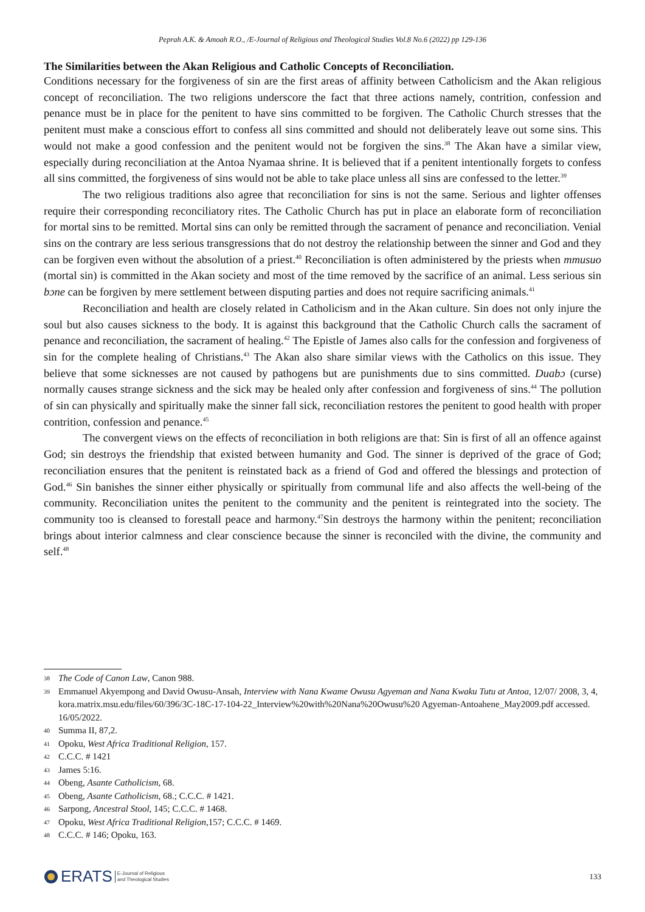Peprah A.K. & Amoah R.O., /E-Journal of Religious and Theological Studies Vol.8 No.6 (2022) pp 129-136
The Similarities between the Akan Religious and Catholic Concepts of Reconciliation.
Conditions necessary for the forgiveness of sin are the first areas of affinity between Catholicism and the Akan religious concept of reconciliation. The two religions underscore the fact that three actions namely, contrition, confession and penance must be in place for the penitent to have sins committed to be forgiven. The Catholic Church stresses that the penitent must make a conscious effort to confess all sins committed and should not deliberately leave out some sins. This would not make a good confession and the penitent would not be forgiven the sins.<sup>38</sup> The Akan have a similar view, especially during reconciliation at the Antoa Nyamaa shrine. It is believed that if a penitent intentionally forgets to confess all sins committed, the forgiveness of sins would not be able to take place unless all sins are confessed to the letter.<sup>39</sup>
The two religious traditions also agree that reconciliation for sins is not the same. Serious and lighter offenses require their corresponding reconciliatory rites. The Catholic Church has put in place an elaborate form of reconciliation for mortal sins to be remitted. Mortal sins can only be remitted through the sacrament of penance and reconciliation. Venial sins on the contrary are less serious transgressions that do not destroy the relationship between the sinner and God and they can be forgiven even without the absolution of a priest.<sup>40</sup> Reconciliation is often administered by the priests when mmusuo (mortal sin) is committed in the Akan society and most of the time removed by the sacrifice of an animal. Less serious sin bɔne can be forgiven by mere settlement between disputing parties and does not require sacrificing animals.<sup>41</sup>
Reconciliation and health are closely related in Catholicism and in the Akan culture. Sin does not only injure the soul but also causes sickness to the body. It is against this background that the Catholic Church calls the sacrament of penance and reconciliation, the sacrament of healing.<sup>42</sup> The Epistle of James also calls for the confession and forgiveness of sin for the complete healing of Christians.<sup>43</sup> The Akan also share similar views with the Catholics on this issue. They believe that some sicknesses are not caused by pathogens but are punishments due to sins committed. Duabɔ (curse) normally causes strange sickness and the sick may be healed only after confession and forgiveness of sins.<sup>44</sup> The pollution of sin can physically and spiritually make the sinner fall sick, reconciliation restores the penitent to good health with proper contrition, confession and penance.<sup>45</sup>
The convergent views on the effects of reconciliation in both religions are that: Sin is first of all an offence against God; sin destroys the friendship that existed between humanity and God. The sinner is deprived of the grace of God; reconciliation ensures that the penitent is reinstated back as a friend of God and offered the blessings and protection of God.<sup>46</sup> Sin banishes the sinner either physically or spiritually from communal life and also affects the well-being of the community. Reconciliation unites the penitent to the community and the penitent is reintegrated into the society. The community too is cleansed to forestall peace and harmony.<sup>47</sup>Sin destroys the harmony within the penitent; reconciliation brings about interior calmness and clear conscience because the sinner is reconciled with the divine, the community and self.<sup>48</sup>
38
The Code of Canon Law, Canon 988.
39
Emmanuel Akyempong and David Owusu-Ansah, Interview with Nana Kwame Owusu Agyeman and Nana Kwaku Tutu at Antoa, 12/07/ 2008, 3, 4, kora.matrix.msu.edu/files/60/396/3C-18C-17-104-22_Interview%20with%20Nana%20Owusu%20 Agyeman-Antoahene_May2009.pdf accessed. 16/05/2022.
40
Summa II, 87,2.
41
Opoku, West Africa Traditional Religion, 157.
42
C.C.C. # 1421
43
James 5:16.
44
Obeng, Asante Catholicism, 68.
45
Obeng, Asante Catholicism, 68.; C.C.C. # 1421.
46
Sarpong, Ancestral Stool, 145; C.C.C. # 1468.
47
Opoku, West Africa Traditional Religion,157; C.C.C. # 1469.
48
C.C.C. # 146; Opoku, 163.
ERATS E-Journal of Religious
and Theological Studies
133